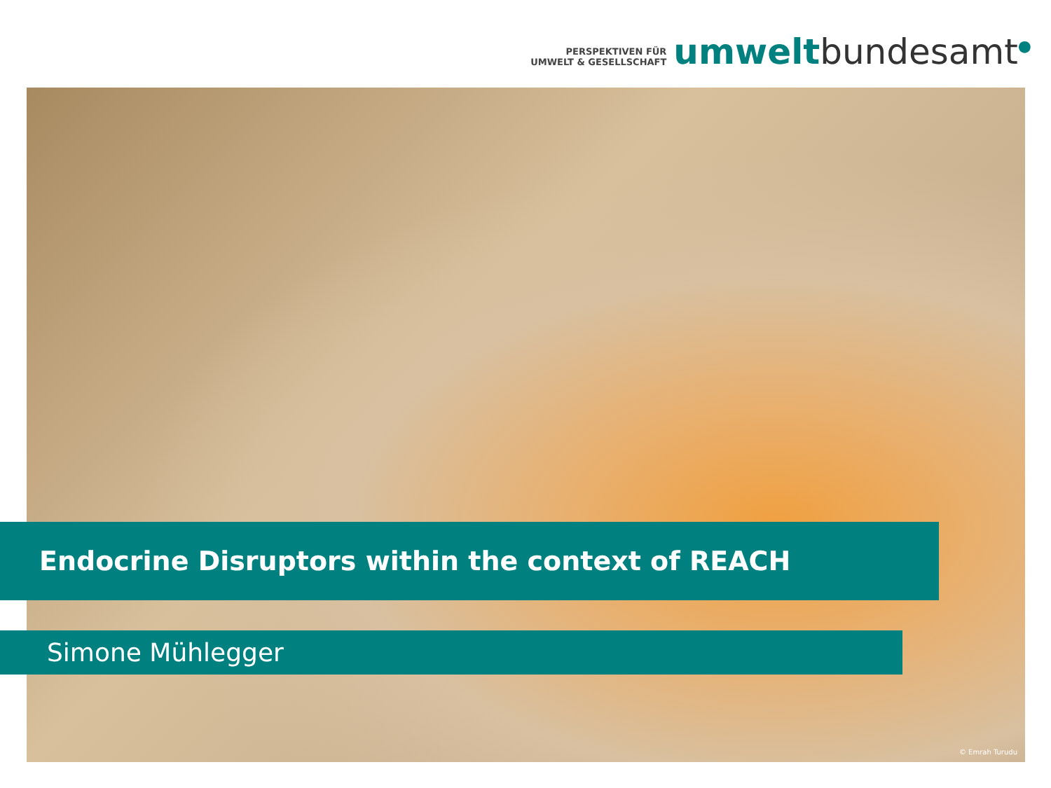PERSPEKTIVEN FÜR
UMWELT & GESELLSCHAFT
umweltbundesamt<sup>●</sup>
Endocrine Disruptors within the context of REACH
Simone Mühlegger
© Emrah Turudu